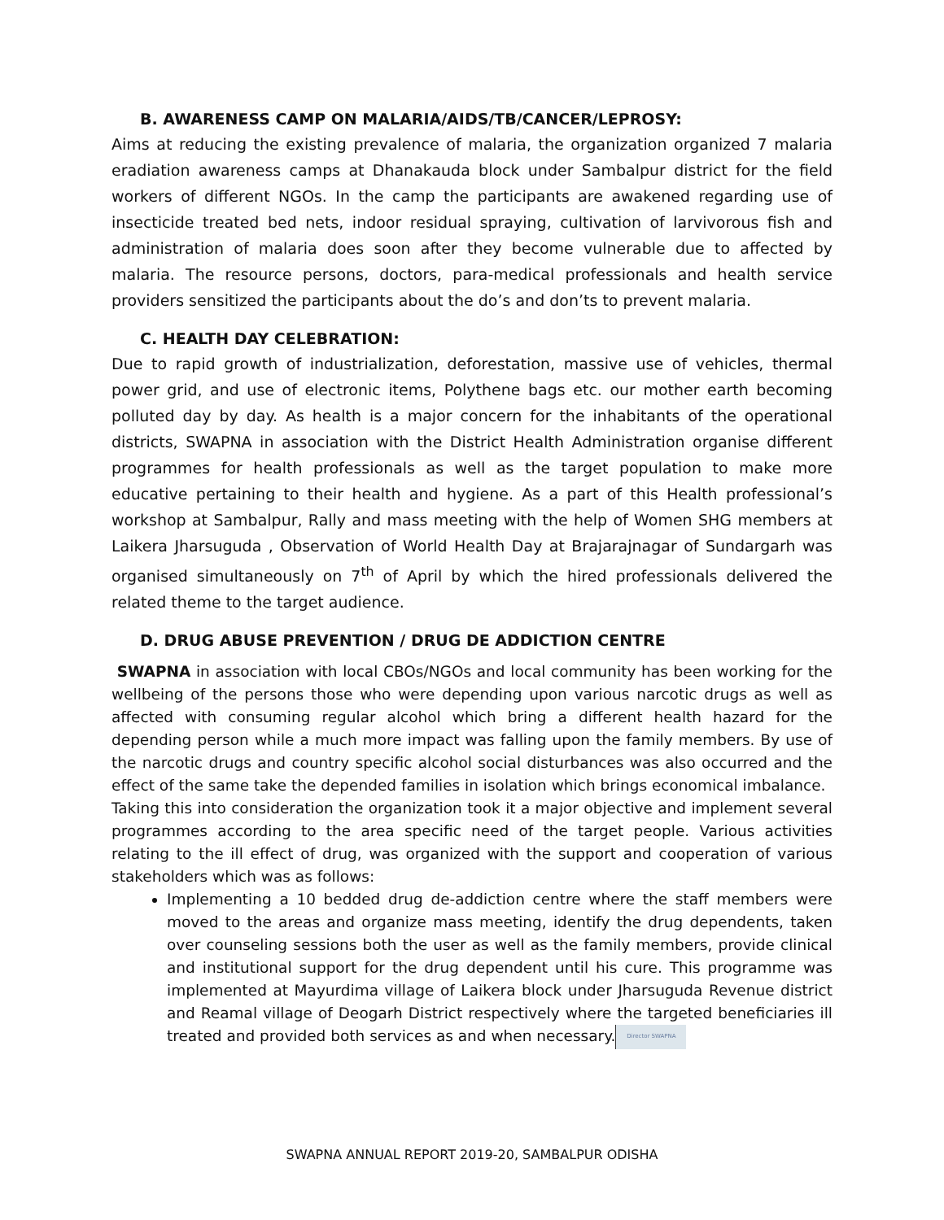B. AWARENESS CAMP ON MALARIA/AIDS/TB/CANCER/LEPROSY:
Aims at reducing the existing prevalence of malaria, the organization organized 7 malaria eradiation awareness camps at Dhanakauda block under Sambalpur district for the field workers of different NGOs. In the camp the participants are awakened regarding use of insecticide treated bed nets, indoor residual spraying, cultivation of larvivorous fish and administration of malaria does soon after they become vulnerable due to affected by malaria. The resource persons, doctors, para-medical professionals and health service providers sensitized the participants about the do’s and don’ts to prevent malaria.
C. HEALTH DAY CELEBRATION:
Due to rapid growth of industrialization, deforestation, massive use of vehicles, thermal power grid, and use of electronic items, Polythene bags etc. our mother earth becoming polluted day by day. As health is a major concern for the inhabitants of the operational districts, SWAPNA in association with the District Health Administration organise different programmes for health professionals as well as the target population to make more educative pertaining to their health and hygiene. As a part of this Health professional’s workshop at Sambalpur, Rally and mass meeting with the help of Women SHG members at Laikera Jharsuguda , Observation of World Health Day at Brajarajnagar of Sundargarh was organised simultaneously on 7<sup>th</sup> of April by which the hired professionals delivered the related theme to the target audience.
D. DRUG ABUSE PREVENTION / DRUG DE ADDICTION CENTRE
SWAPNA in association with local CBOs/NGOs and local community has been working for the wellbeing of the persons those who were depending upon various narcotic drugs as well as affected with consuming regular alcohol which bring a different health hazard for the depending person while a much more impact was falling upon the family members. By use of the narcotic drugs and country specific alcohol social disturbances was also occurred and the effect of the same take the depended families in isolation which brings economical imbalance.
Taking this into consideration the organization took it a major objective and implement several programmes according to the area specific need of the target people. Various activities relating to the ill effect of drug, was organized with the support and cooperation of various stakeholders which was as follows:
Implementing a 10 bedded drug de-addiction centre where the staff members were moved to the areas and organize mass meeting, identify the drug dependents, taken over counseling sessions both the user as well as the family members, provide clinical and institutional support for the drug dependent until his cure. This programme was implemented at Mayurdima village of Laikera block under Jharsuguda Revenue district and Reamal village of Deogarh District respectively where the targeted beneficiaries ill treated and provided both services as and when necessary. Director SWAPNA
SWAPNA ANNUAL REPORT 2019-20, SAMBALPUR ODISHA